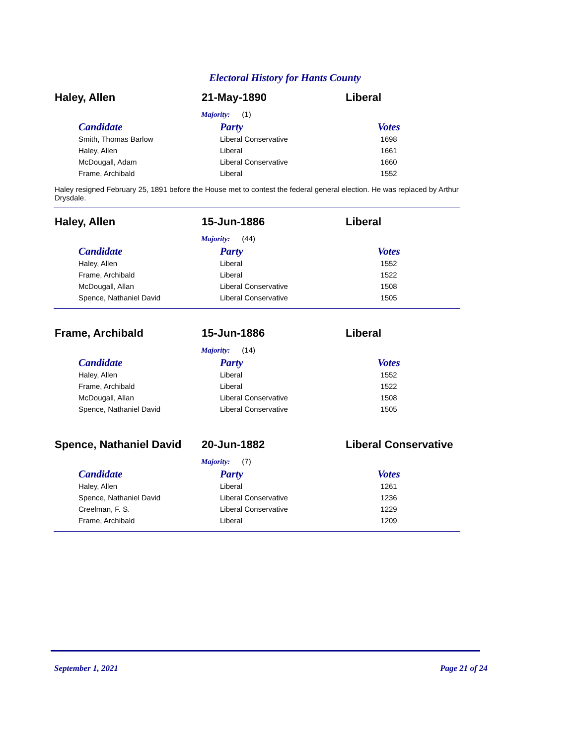Electoral History for Hants County
Haley, Allen 21-May-1890 Liberal
Majority: (1)
| Candidate | Party | Votes |
| --- | --- | --- |
| Smith, Thomas Barlow | Liberal Conservative | 1698 |
| Haley, Allen | Liberal | 1661 |
| McDougall, Adam | Liberal Conservative | 1660 |
| Frame, Archibald | Liberal | 1552 |
Haley resigned February 25, 1891 before the House met to contest the federal general election. He was replaced by Arthur Drysdale.
Haley, Allen 15-Jun-1886 Liberal
Majority: (44)
| Candidate | Party | Votes |
| --- | --- | --- |
| Haley, Allen | Liberal | 1552 |
| Frame, Archibald | Liberal | 1522 |
| McDougall, Allan | Liberal Conservative | 1508 |
| Spence, Nathaniel David | Liberal Conservative | 1505 |
Frame, Archibald 15-Jun-1886 Liberal
Majority: (14)
| Candidate | Party | Votes |
| --- | --- | --- |
| Haley, Allen | Liberal | 1552 |
| Frame, Archibald | Liberal | 1522 |
| McDougall, Allan | Liberal Conservative | 1508 |
| Spence, Nathaniel David | Liberal Conservative | 1505 |
Spence, Nathaniel David
20-Jun-1882 Liberal Conservative
Majority: (7)
| Candidate | Party | Votes |
| --- | --- | --- |
| Haley, Allen | Liberal | 1261 |
| Spence, Nathaniel David | Liberal Conservative | 1236 |
| Creelman, F. S. | Liberal Conservative | 1229 |
| Frame, Archibald | Liberal | 1209 |
September 1, 2021 Page 21 of 24